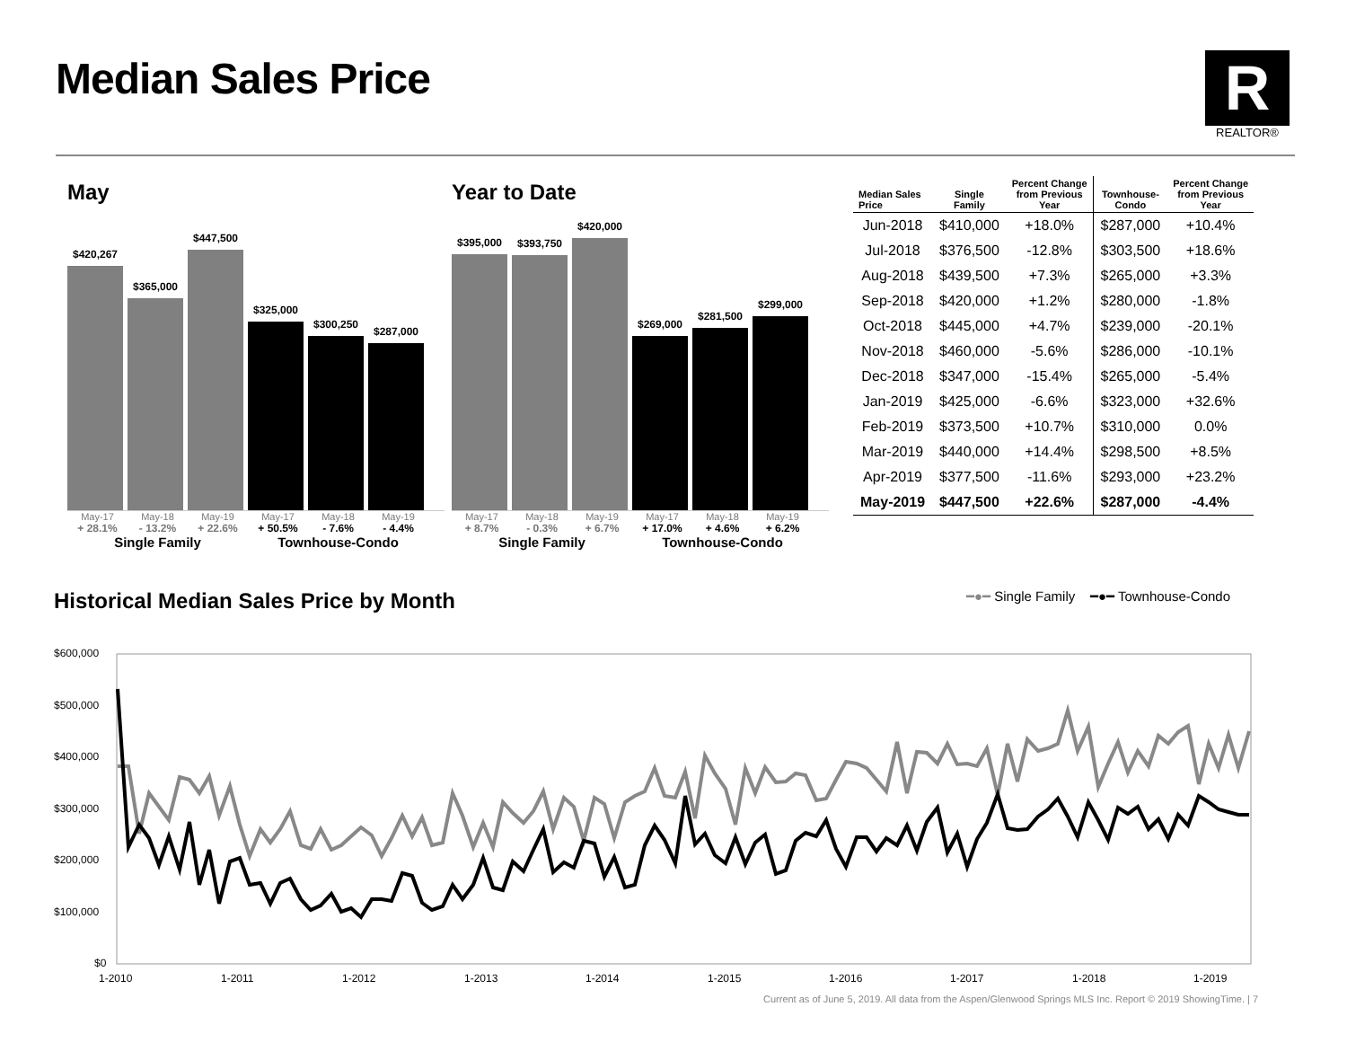Median Sales Price
R
REALTOR®
May
$420,267
$365,000
$447,500
$325,000
$300,250
$287,000
May-17 May-18 May-19 May-17 May-18 May-19
+ 28.1% - 13.2% + 22.6% + 50.5% - 7.6% - 4.4%
Single Family Townhouse-Condo
Year to Date
$395,000
$393,750
$420,000
$269,000
$281,500
$299,000
May-17 May-18 May-19 May-17 May-18 May-19
+ 8.7% - 0.3% + 6.7% + 17.0% + 4.6% + 6.2%
Single Family Townhouse-Condo
| Median Sales Price | Single Family | Percent Change from Previous Year | Townhouse- Condo | Percent Change from Previous Year |
| --- | --- | --- | --- | --- |
| Jun-2018 | $410,000 | +18.0% | $287,000 | +10.4% |
| Jul-2018 | $376,500 | -12.8% | $303,500 | +18.6% |
| Aug-2018 | $439,500 | +7.3% | $265,000 | +3.3% |
| Sep-2018 | $420,000 | +1.2% | $280,000 | -1.8% |
| Oct-2018 | $445,000 | +4.7% | $239,000 | -20.1% |
| Nov-2018 | $460,000 | -5.6% | $286,000 | -10.1% |
| Dec-2018 | $347,000 | -15.4% | $265,000 | -5.4% |
| Jan-2019 | $425,000 | -6.6% | $323,000 | +32.6% |
| Feb-2019 | $373,500 | +10.7% | $310,000 | 0.0% |
| Mar-2019 | $440,000 | +14.4% | $298,500 | +8.5% |
| Apr-2019 | $377,500 | -11.6% | $293,000 | +23.2% |
| May-2019 | $447,500 | +22.6% | $287,000 | -4.4% |
Historical Median Sales Price by Month ━●━ Single Family ━●━ Townhouse-Condo
$600,000
$500,000
$400,000
$300,000
$200,000
$100,000
$0
1-2010
1-2011
1-2012
1-2013
1-2014
1-2015
1-2016
1-2017
1-2018
1-2019
Current as of June 5, 2019. All data from the Aspen/Glenwood Springs MLS Inc. Report © 2019 ShowingTime. | 7